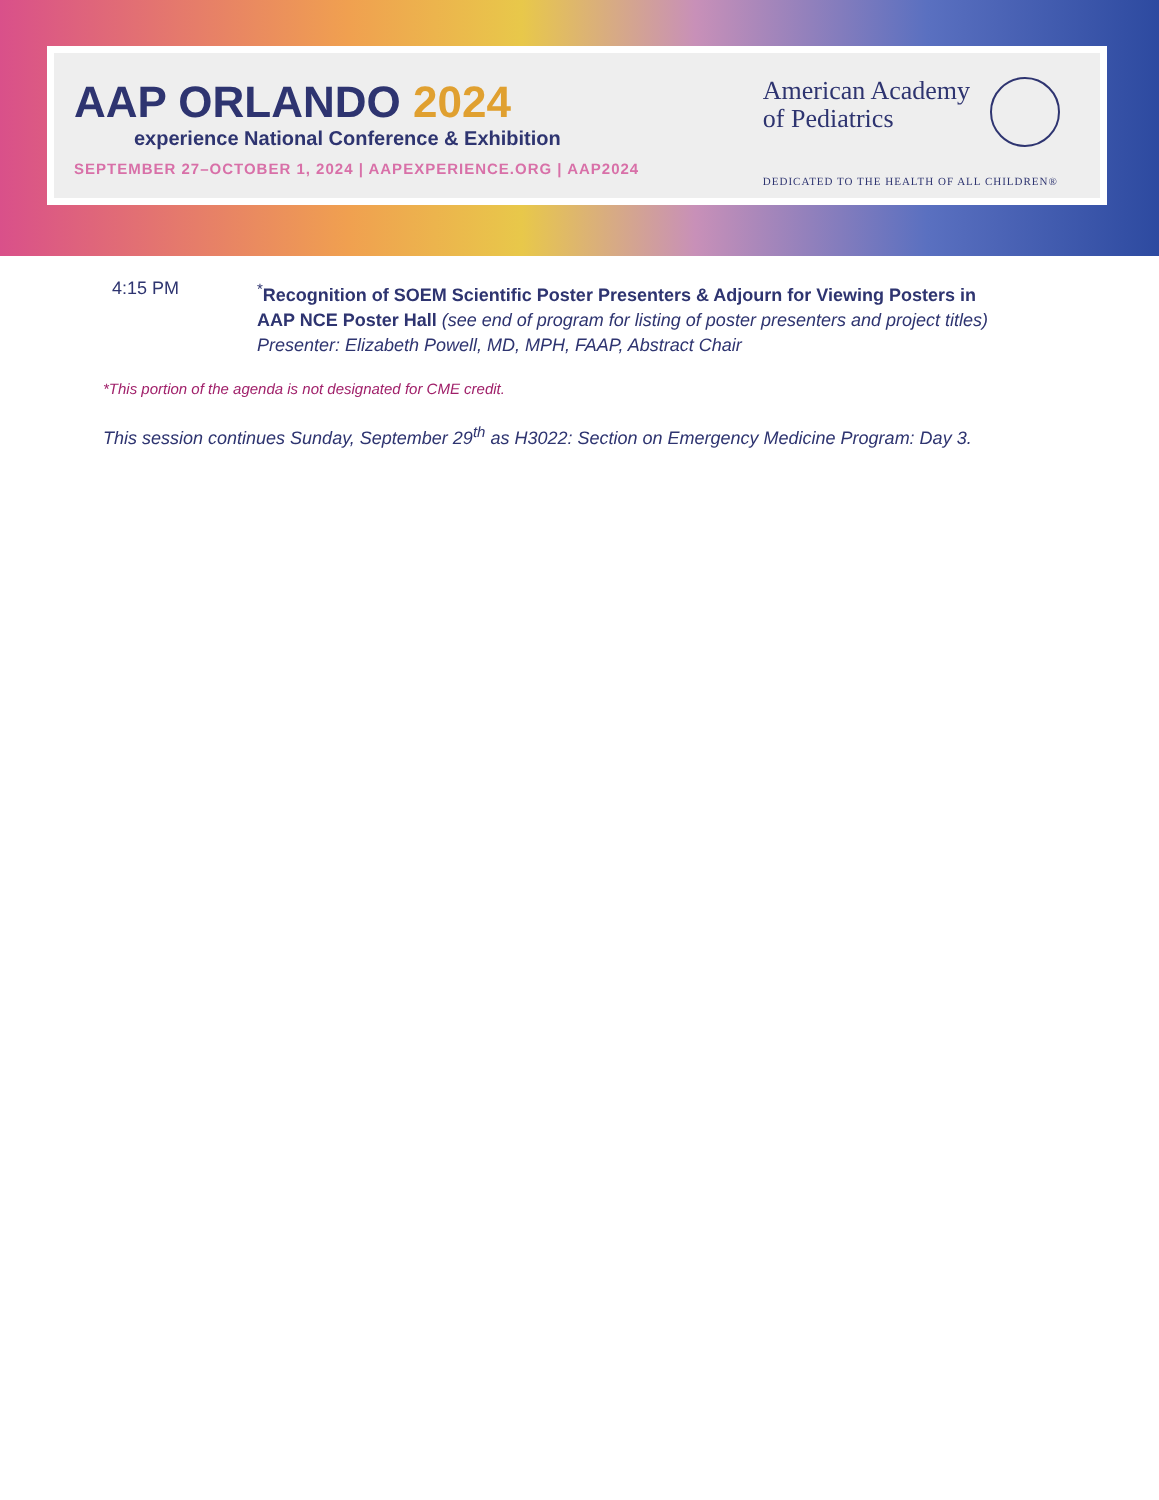AAP ORLANDO 2024
experience National Conference & Exhibition
SEPTEMBER 27–OCTOBER 1, 2024 | AAPEXPERIENCE.ORG | AAP2024
American Academy
of Pediatrics
DEDICATED TO THE HEALTH OF ALL CHILDREN®
4:15 PM <sup>*</sup> Recognition of SOEM Scientific Poster Presenters & Adjourn for Viewing Posters in AAP NCE Poster Hall (see end of program for listing of poster presenters and project titles)
Presenter: Elizabeth Powell, MD, MPH, FAAP, Abstract Chair
*This portion of the agenda is not designated for CME credit.
This session continues Sunday, September 29<sup>th</sup> as H3022: Section on Emergency Medicine Program: Day 3.